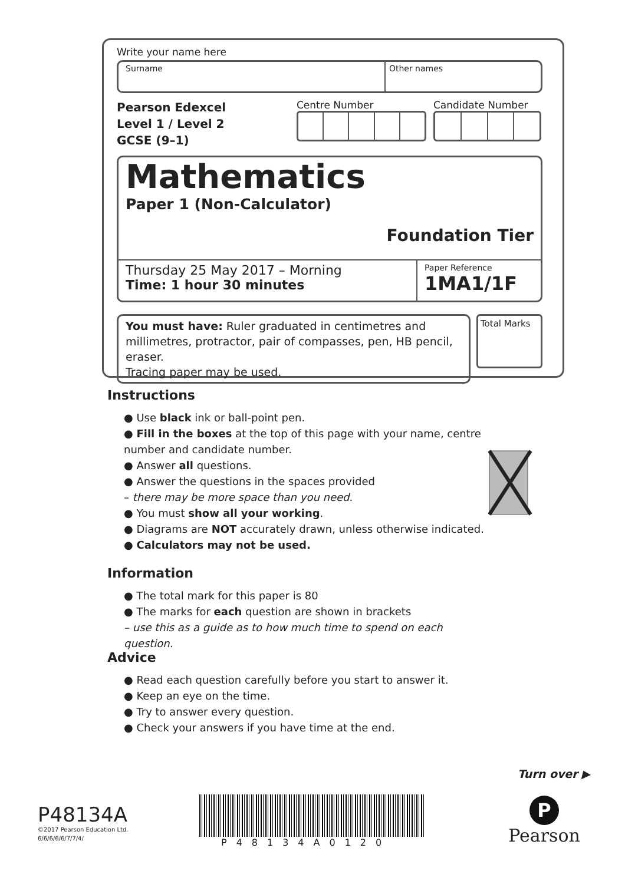Write your name here
Surname Other names
Pearson Edexcel
Level 1 / Level 2
GCSE (9–1)
Centre Number Candidate Number
Mathematics
Paper 1 (Non-Calculator)
Foundation Tier
Thursday 25 May 2017 – Morning
Time: 1 hour 30 minutes
Paper Reference
1MA1/1F
You must have: Ruler graduated in centimetres and millimetres, protractor, pair of compasses, pen, HB pencil, eraser.
Tracing paper may be used.
Total Marks
Instructions
● Use black ink or ball-point pen.
● Fill in the boxes at the top of this page with your name, centre number and candidate number.
● Answer all questions.
● Answer the questions in the spaces provided
– there may be more space than you need.
● You must show all your working.
● Diagrams are NOT accurately drawn, unless otherwise indicated.
● Calculators may not be used.
Information
● The total mark for this paper is 80
● The marks for each question are shown in brackets
– use this as a guide as to how much time to spend on each question.
Advice
● Read each question carefully before you start to answer it.
● Keep an eye on the time.
● Try to answer every question.
● Check your answers if you have time at the end.
Turn over ▶
P48134A
©2017 Pearson Education Ltd.
6/6/6/6/6/7/7/4/
P48134A0120
P
Pearson